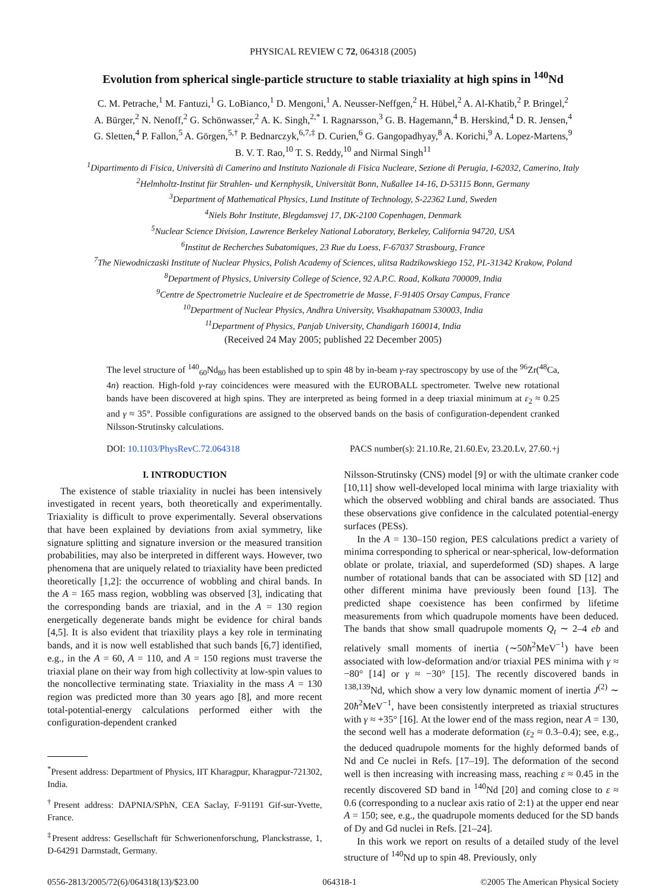PHYSICAL REVIEW C 72, 064318 (2005)
Evolution from spherical single-particle structure to stable triaxiality at high spins in <sup>140</sup>Nd
C. M. Petrache,<sup>1</sup> M. Fantuzi,<sup>1</sup> G. LoBianco,<sup>1</sup> D. Mengoni,<sup>1</sup> A. Neusser-Neffgen,<sup>2</sup> H. Hübel,<sup>2</sup> A. Al-Khatib,<sup>2</sup> P. Bringel,<sup>2</sup>
A. Bürger,<sup>2</sup> N. Nenoff,<sup>2</sup> G. Schönwasser,<sup>2</sup> A. K. Singh,<sup>2,*</sup> I. Ragnarsson,<sup>3</sup> G. B. Hagemann,<sup>4</sup> B. Herskind,<sup>4</sup> D. R. Jensen,<sup>4</sup>
G. Sletten,<sup>4</sup> P. Fallon,<sup>5</sup> A. Görgen,<sup>5,†</sup> P. Bednarczyk,<sup>6,7,‡</sup> D. Curien,<sup>6</sup> G. Gangopadhyay,<sup>8</sup> A. Korichi,<sup>9</sup> A. Lopez-Martens,<sup>9</sup>
B. V. T. Rao,<sup>10</sup> T. S. Reddy,<sup>10</sup> and Nirmal Singh<sup>11</sup>
<sup>1</sup> Dipartimento di Fisica, Università di Camerino and Instituto Nazionale di Fisica Nucleare, Sezione di Perugia, I-62032, Camerino, Italy
<sup>2</sup> Helmholtz-Institut für Strahlen- und Kernphysik, Universität Bonn, Nußallee 14-16, D-53115 Bonn, Germany
<sup>3</sup> Department of Mathematical Physics, Lund Institute of Technology, S-22362 Lund, Sweden
<sup>4</sup> Niels Bohr Institute, Blegdamsvej 17, DK-2100 Copenhagen, Denmark
<sup>5</sup> Nuclear Science Division, Lawrence Berkeley National Laboratory, Berkeley, California 94720, USA
<sup>6</sup> Institut de Recherches Subatomiques, 23 Rue du Loess, F-67037 Strasbourg, France
<sup>7</sup> The Niewodniczaski Institute of Nuclear Physics, Polish Academy of Sciences, ulitsa Radzikowskiego 152, PL-31342 Krakow, Poland
<sup>8</sup> Department of Physics, University College of Science, 92 A.P.C. Road, Kolkata 700009, India
<sup>9</sup> Centre de Spectrometrie Nucleaire et de Spectrometrie de Masse, F-91405 Orsay Campus, France
<sup>10</sup> Department of Nuclear Physics, Andhra University, Visakhapatnam 530003, India
<sup>11</sup> Department of Physics, Panjab University, Chandigarh 160014, India
(Received 24 May 2005; published 22 December 2005)
The level structure of <sup>140</sup><sub>60</sub>Nd<sub>80</sub> has been established up to spin 48 by in-beam γ-ray spectroscopy by use of the <sup>96</sup>Zr(<sup>48</sup>Ca, 4n) reaction. High-fold γ-ray coincidences were measured with the EUROBALL spectrometer. Twelve new rotational bands have been discovered at high spins. They are interpreted as being formed in a deep triaxial minimum at ε<sub>2</sub> ≈ 0.25 and γ ≈ 35°. Possible configurations are assigned to the observed bands on the basis of configuration-dependent cranked Nilsson-Strutinsky calculations.
DOI: 10.1103/PhysRevC.72.064318 PACS number(s): 21.10.Re, 21.60.Ev, 23.20.Lv, 27.60.+j
I. INTRODUCTION
The existence of stable triaxiality in nuclei has been intensively investigated in recent years, both theoretically and experimentally. Triaxiality is difficult to prove experimentally. Several observations that have been explained by deviations from axial symmetry, like signature splitting and signature inversion or the measured transition probabilities, may also be interpreted in different ways. However, two phenomena that are uniquely related to triaxiality have been predicted theoretically [1,2]: the occurrence of wobbling and chiral bands. In the A = 165 mass region, wobbling was observed [3], indicating that the corresponding bands are triaxial, and in the A = 130 region energetically degenerate bands might be evidence for chiral bands [4,5]. It is also evident that triaxility plays a key role in terminating bands, and it is now well established that such bands [6,7] identified, e.g., in the A = 60, A = 110, and A = 150 regions must traverse the triaxial plane on their way from high collectivity at low-spin values to the noncollective terminating state. Triaxiality in the mass A = 130 region was predicted more than 30 years ago [8], and more recent total-potential-energy calculations performed either with the configuration-dependent cranked
<sup>*</sup> Present address: Department of Physics, IIT Kharagpur, Kharagpur-721302, India.
<sup>†</sup> Present address: DAPNIA/SPhN, CEA Saclay, F-91191 Gif-sur-Yvette, France.
<sup>‡</sup> Present address: Gesellschaft für Schwerionenforschung, Planckstrasse, 1, D-64291 Darmstadt, Germany.
Nilsson-Strutinsky (CNS) model [9] or with the ultimate cranker code [10,11] show well-developed local minima with large triaxiality with which the observed wobbling and chiral bands are associated. Thus these observations give confidence in the calculated potential-energy surfaces (PESs).
In the A = 130–150 region, PES calculations predict a variety of minima corresponding to spherical or near-spherical, low-deformation oblate or prolate, triaxial, and superdeformed (SD) shapes. A large number of rotational bands that can be associated with SD [12] and other different minima have previously been found [13]. The predicted shape coexistence has been confirmed by lifetime measurements from which quadrupole moments have been deduced. The bands that show small quadrupole moments Q<sub>t</sub> ∼ 2–4 eb and relatively small moments of inertia (∼50ħ<sup>2</sup>MeV<sup>−1</sup>) have been associated with low-deformation and/or triaxial PES minima with γ ≈ −80° [14] or γ ≈ −30° [15]. The recently discovered bands in <sup>138,139</sup>Nd, which show a very low dynamic moment of inertia J<sup>(2)</sup> ∼ 20ħ<sup>2</sup>MeV<sup>−1</sup>, have been consistently interpreted as triaxial structures with γ ≈ +35° [16]. At the lower end of the mass region, near A = 130, the second well has a moderate deformation (ε<sub>2</sub> ≈ 0.3–0.4); see, e.g., the deduced quadrupole moments for the highly deformed bands of Nd and Ce nuclei in Refs. [17–19]. The deformation of the second well is then increasing with increasing mass, reaching ε ≈ 0.45 in the recently discovered SD band in <sup>140</sup>Nd [20] and coming close to ε ≈ 0.6 (corresponding to a nuclear axis ratio of 2:1) at the upper end near A = 150; see, e.g., the quadrupole moments deduced for the SD bands of Dy and Gd nuclei in Refs. [21–24].
In this work we report on results of a detailed study of the level structure of <sup>140</sup>Nd up to spin 48. Previously, only
0556-2813/2005/72(6)/064318(13)/$23.00 064318-1 ©2005 The American Physical Society